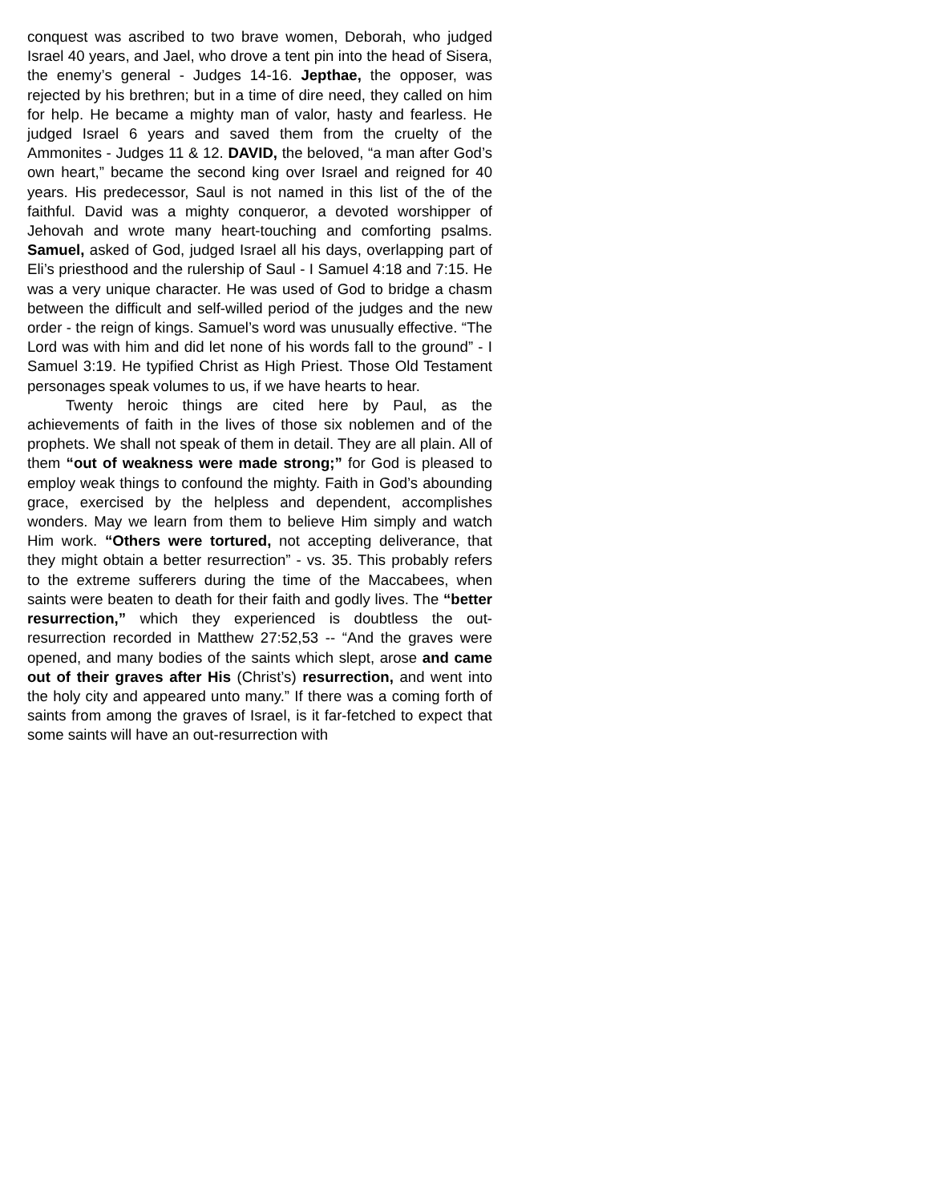conquest was ascribed to two brave women, Deborah, who judged Israel 40 years, and Jael, who drove a tent pin into the head of Sisera, the enemy’s general - Judges 14-16. Jepthae, the opposer, was rejected by his brethren; but in a time of dire need, they called on him for help. He became a mighty man of valor, hasty and fearless. He judged Israel 6 years and saved them from the cruelty of the Ammonites - Judges 11 & 12. DAVID, the beloved, “a man after God’s own heart,” became the second king over Israel and reigned for 40 years. His predecessor, Saul is not named in this list of the of the faithful. David was a mighty conqueror, a devoted worshipper of Jehovah and wrote many heart-touching and comforting psalms. Samuel, asked of God, judged Israel all his days, overlapping part of Eli’s priesthood and the rulership of Saul - I Samuel 4:18 and 7:15. He was a very unique character. He was used of God to bridge a chasm between the difficult and self-willed period of the judges and the new order - the reign of kings. Samuel’s word was unusually effective. “The Lord was with him and did let none of his words fall to the ground” - I Samuel 3:19. He typified Christ as High Priest. Those Old Testament personages speak volumes to us, if we have hearts to hear.
Twenty heroic things are cited here by Paul, as the achievements of faith in the lives of those six noblemen and of the prophets. We shall not speak of them in detail. They are all plain. All of them “out of weakness were made strong;” for God is pleased to employ weak things to confound the mighty. Faith in God’s abounding grace, exercised by the helpless and dependent, accomplishes wonders. May we learn from them to believe Him simply and watch Him work. “Others were tortured, not accepting deliverance, that they might obtain a better resurrection” - vs. 35. This probably refers to the extreme sufferers during the time of the Maccabees, when saints were beaten to death for their faith and godly lives. The “better resurrection,” which they experienced is doubtless the out-resurrection recorded in Matthew 27:52,53 -- “And the graves were opened, and many bodies of the saints which slept, arose and came out of their graves after His (Christ’s) resurrection, and went into the holy city and appeared unto many.” If there was a coming forth of saints from among the graves of Israel, is it far-fetched to expect that some saints will have an out-resurrection with